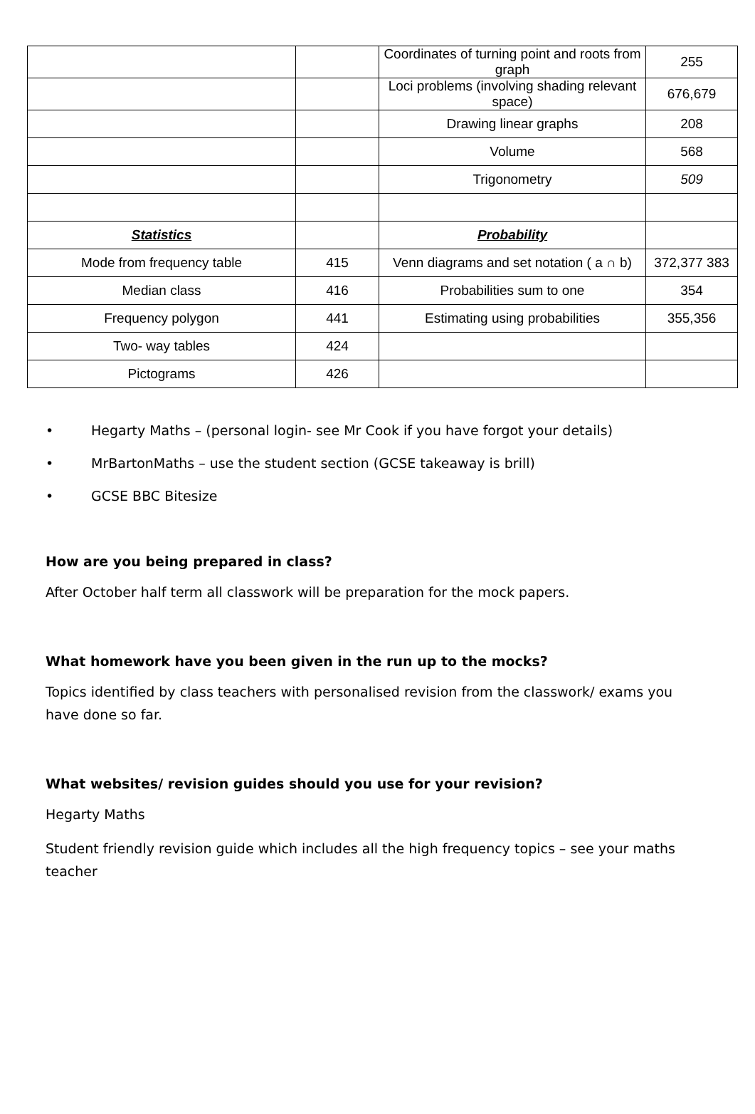| | | Coordinates of turning point and roots from graph | 255 |
| | | Loci problems (involving shading relevant space) | 676,679 |
| | | Drawing linear graphs | 208 |
| | | Volume | 568 |
| | | Trigonometry | 509 |
| Statistics | | Probability | |
| Mode from frequency table | 415 | Venn diagrams and set notation ( a ∩ b) | 372,377 383 |
| Median class | 416 | Probabilities sum to one | 354 |
| Frequency polygon | 441 | Estimating using probabilities | 355,356 |
| Two- way tables | 424 | | |
| Pictograms | 426 | | |
• Hegarty Maths – (personal login- see Mr Cook if you have forgot your details)
• MrBartonMaths – use the student section (GCSE takeaway is brill)
• GCSE BBC Bitesize
How are you being prepared in class?
After October half term all classwork will be preparation for the mock papers.
What homework have you been given in the run up to the mocks?
Topics identified by class teachers with personalised revision from the classwork/ exams you have done so far.
What websites/ revision guides should you use for your revision?
Hegarty Maths
Student friendly revision guide which includes all the high frequency topics – see your maths teacher